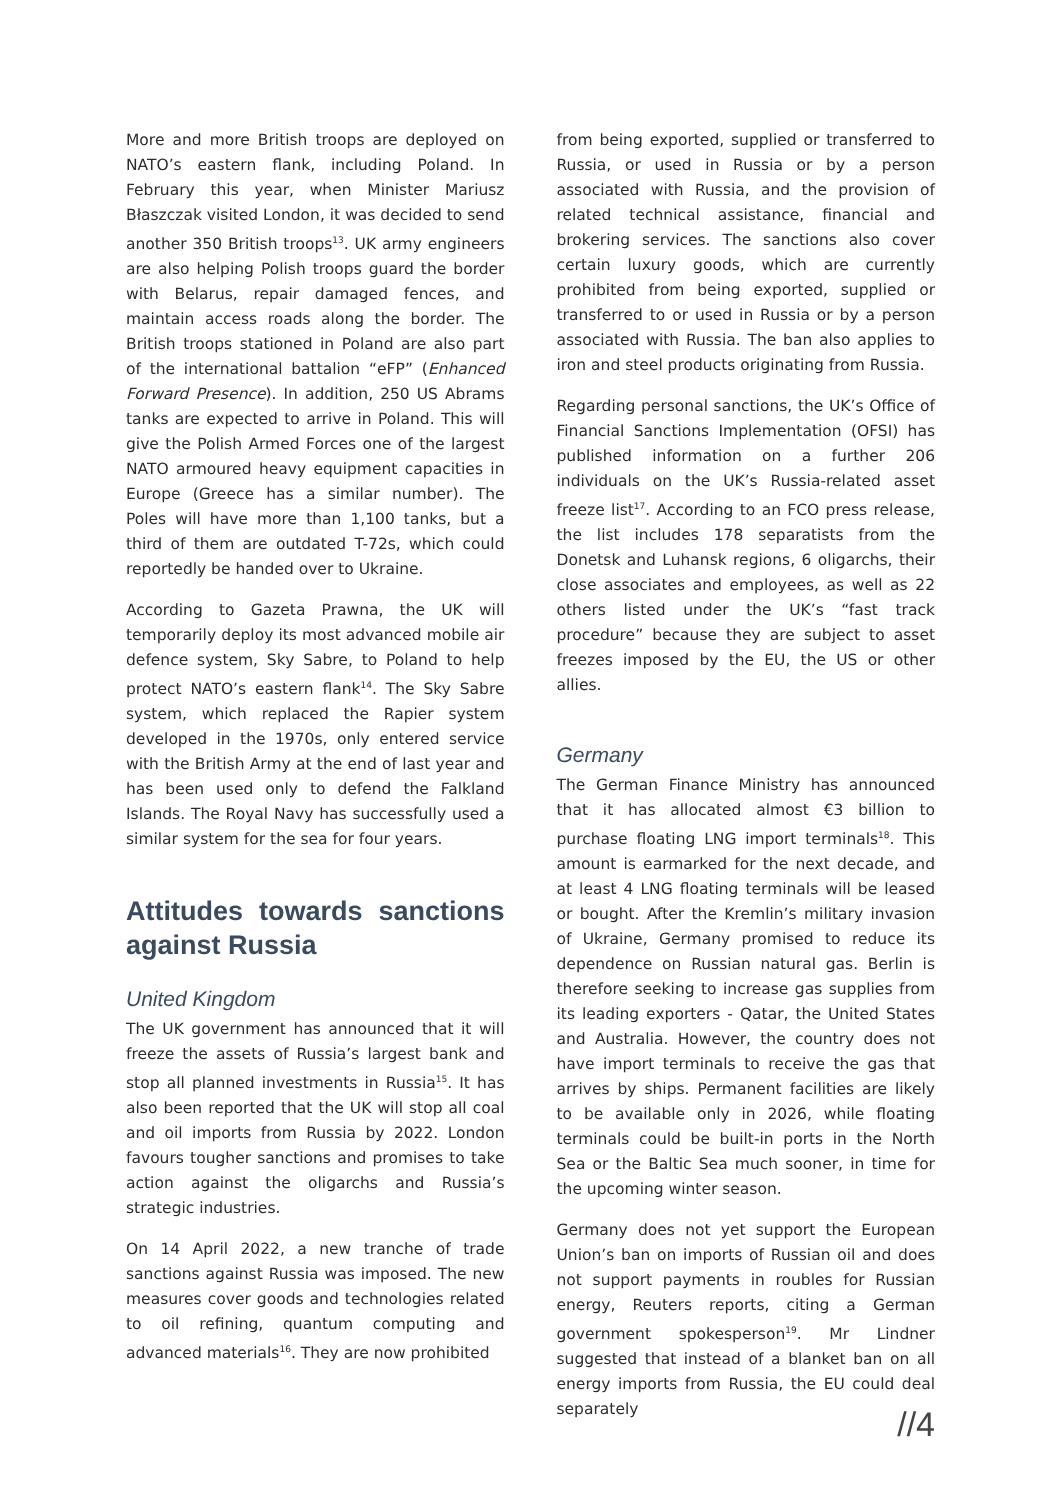More and more British troops are deployed on NATO’s eastern flank, including Poland. In February this year, when Minister Mariusz Błaszczak visited London, it was decided to send another 350 British troops<sup>13</sup>. UK army engineers are also helping Polish troops guard the border with Belarus, repair damaged fences, and maintain access roads along the border. The British troops stationed in Poland are also part of the international battalion “eFP” (Enhanced Forward Presence). In addition, 250 US Abrams tanks are expected to arrive in Poland. This will give the Polish Armed Forces one of the largest NATO armoured heavy equipment capacities in Europe (Greece has a similar number). The Poles will have more than 1,100 tanks, but a third of them are outdated T-72s, which could reportedly be handed over to Ukraine.
According to Gazeta Prawna, the UK will temporarily deploy its most advanced mobile air defence system, Sky Sabre, to Poland to help protect NATO’s eastern flank<sup>14</sup>. The Sky Sabre system, which replaced the Rapier system developed in the 1970s, only entered service with the British Army at the end of last year and has been used only to defend the Falkland Islands. The Royal Navy has successfully used a similar system for the sea for four years.
Attitudes towards sanctions against Russia
United Kingdom
The UK government has announced that it will freeze the assets of Russia’s largest bank and stop all planned investments in Russia<sup>15</sup>. It has also been reported that the UK will stop all coal and oil imports from Russia by 2022. London favours tougher sanctions and promises to take action against the oligarchs and Russia’s strategic industries.
On 14 April 2022, a new tranche of trade sanctions against Russia was imposed. The new measures cover goods and technologies related to oil refining, quantum computing and advanced materials<sup>16</sup>. They are now prohibited
from being exported, supplied or transferred to Russia, or used in Russia or by a person associated with Russia, and the provision of related technical assistance, financial and brokering services. The sanctions also cover certain luxury goods, which are currently prohibited from being exported, supplied or transferred to or used in Russia or by a person associated with Russia. The ban also applies to iron and steel products originating from Russia.
Regarding personal sanctions, the UK’s Office of Financial Sanctions Implementation (OFSI) has published information on a further 206 individuals on the UK’s Russia-related asset freeze list<sup>17</sup>. According to an FCO press release, the list includes 178 separatists from the Donetsk and Luhansk regions, 6 oligarchs, their close associates and employees, as well as 22 others listed under the UK’s “fast track procedure” because they are subject to asset freezes imposed by the EU, the US or other allies.
Germany
The German Finance Ministry has announced that it has allocated almost €3 billion to purchase floating LNG import terminals<sup>18</sup>. This amount is earmarked for the next decade, and at least 4 LNG floating terminals will be leased or bought. After the Kremlin’s military invasion of Ukraine, Germany promised to reduce its dependence on Russian natural gas. Berlin is therefore seeking to increase gas supplies from its leading exporters - Qatar, the United States and Australia. However, the country does not have import terminals to receive the gas that arrives by ships. Permanent facilities are likely to be available only in 2026, while floating terminals could be built-in ports in the North Sea or the Baltic Sea much sooner, in time for the upcoming winter season.
Germany does not yet support the European Union’s ban on imports of Russian oil and does not support payments in roubles for Russian energy, Reuters reports, citing a German government spokesperson<sup>19</sup>. Mr Lindner suggested that instead of a blanket ban on all energy imports from Russia, the EU could deal separately
//4